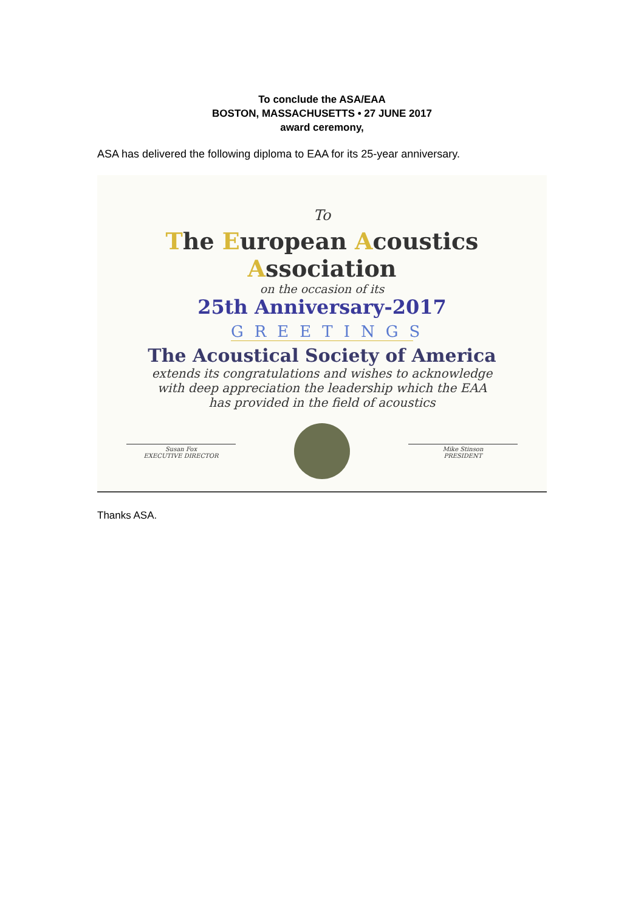To conclude the ASA/EAA
BOSTON, MASSACHUSETTS • 27 JUNE 2017
award ceremony,
ASA has delivered the following diploma to EAA for its 25-year anniversary.
To
The European Acoustics Association
on the occasion of its
25th Anniversary-2017
GREETINGS
The Acoustical Society of America
extends its congratulations and wishes to acknowledge
with deep appreciation the leadership which the EAA
has provided in the field of acoustics
Susan Fox
EXECUTIVE DIRECTOR
Mike Stinson
PRESIDENT
Thanks ASA.